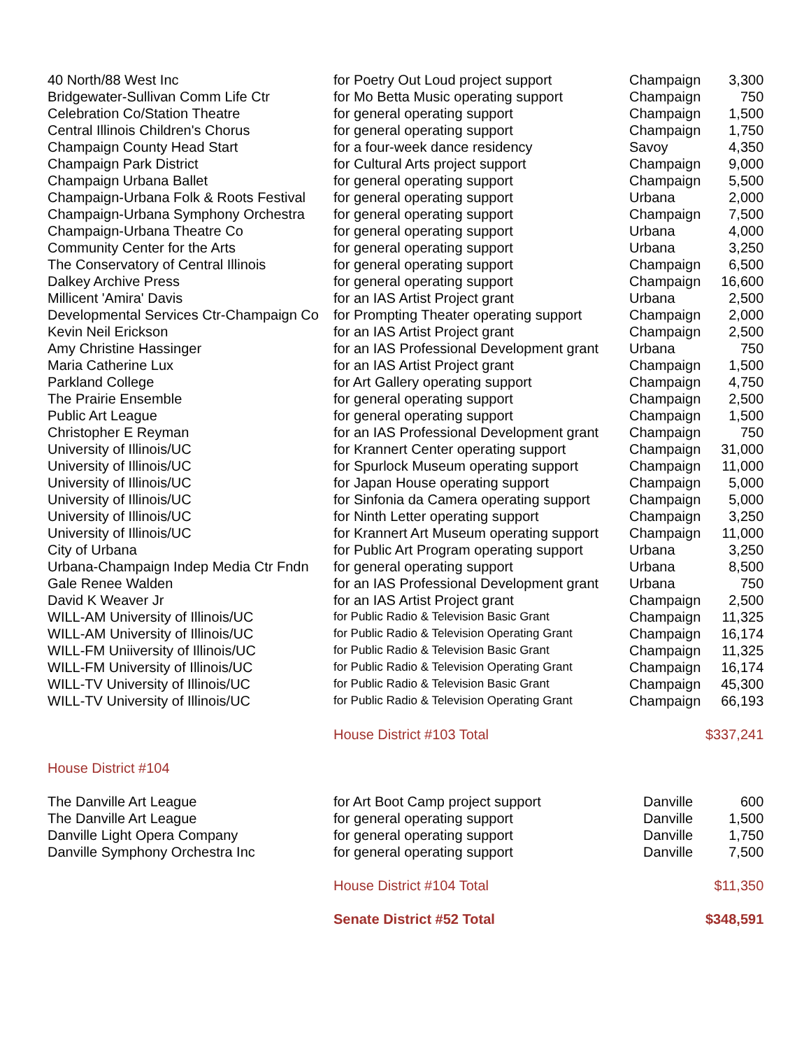| 40 North/88 West Inc | for Poetry Out Loud project support | Champaign | 3,300 |
| Bridgewater-Sullivan Comm Life Ctr | for Mo Betta Music operating support | Champaign | 750 |
| Celebration Co/Station Theatre | for general operating support | Champaign | 1,500 |
| Central Illinois Children's Chorus | for general operating support | Champaign | 1,750 |
| Champaign County Head Start | for a four-week dance residency | Savoy | 4,350 |
| Champaign Park District | for Cultural Arts project support | Champaign | 9,000 |
| Champaign Urbana Ballet | for general operating support | Champaign | 5,500 |
| Champaign-Urbana Folk & Roots Festival | for general operating support | Urbana | 2,000 |
| Champaign-Urbana Symphony Orchestra | for general operating support | Champaign | 7,500 |
| Champaign-Urbana Theatre Co | for general operating support | Urbana | 4,000 |
| Community Center for the Arts | for general operating support | Urbana | 3,250 |
| The Conservatory of Central Illinois | for general operating support | Champaign | 6,500 |
| Dalkey Archive Press | for general operating support | Champaign | 16,600 |
| Millicent 'Amira' Davis | for an IAS Artist Project grant | Urbana | 2,500 |
| Developmental Services Ctr-Champaign Co | for Prompting Theater operating support | Champaign | 2,000 |
| Kevin Neil Erickson | for an IAS Artist Project grant | Champaign | 2,500 |
| Amy Christine Hassinger | for an IAS Professional Development grant | Urbana | 750 |
| Maria Catherine Lux | for an IAS Artist Project grant | Champaign | 1,500 |
| Parkland College | for Art Gallery operating support | Champaign | 4,750 |
| The Prairie Ensemble | for general operating support | Champaign | 2,500 |
| Public Art League | for general operating support | Champaign | 1,500 |
| Christopher E Reyman | for an IAS Professional Development grant | Champaign | 750 |
| University of Illinois/UC | for Krannert Center operating support | Champaign | 31,000 |
| University of Illinois/UC | for Spurlock Museum operating support | Champaign | 11,000 |
| University of Illinois/UC | for Japan House operating support | Champaign | 5,000 |
| University of Illinois/UC | for Sinfonia da Camera operating support | Champaign | 5,000 |
| University of Illinois/UC | for Ninth Letter operating support | Champaign | 3,250 |
| University of Illinois/UC | for Krannert Art Museum operating support | Champaign | 11,000 |
| City of Urbana | for Public Art Program operating support | Urbana | 3,250 |
| Urbana-Champaign Indep Media Ctr Fndn | for general operating support | Urbana | 8,500 |
| Gale Renee Walden | for an IAS Professional Development grant | Urbana | 750 |
| David K Weaver Jr | for an IAS Artist Project grant | Champaign | 2,500 |
| WILL-AM University of Illinois/UC | for Public Radio & Television Basic Grant | Champaign | 11,325 |
| WILL-AM University of Illinois/UC | for Public Radio & Television Operating Grant | Champaign | 16,174 |
| WILL-FM Uniiversity of Illinois/UC | for Public Radio & Television Basic Grant | Champaign | 11,325 |
| WILL-FM University of Illinois/UC | for Public Radio & Television Operating Grant | Champaign | 16,174 |
| WILL-TV University of Illinois/UC | for Public Radio & Television Basic Grant | Champaign | 45,300 |
| WILL-TV University of Illinois/UC | for Public Radio & Television Operating Grant | Champaign | 66,193 |
| | House District #103 Total | | $337,241 |
| House District #104 | | | |
| The Danville Art League | for Art Boot Camp project support | Danville | 600 |
| The Danville Art League | for general operating support | Danville | 1,500 |
| Danville Light Opera Company | for general operating support | Danville | 1,750 |
| Danville Symphony Orchestra Inc | for general operating support | Danville | 7,500 |
| | House District #104 Total | | $11,350 |
| | Senate District #52 Total | | $348,591 |